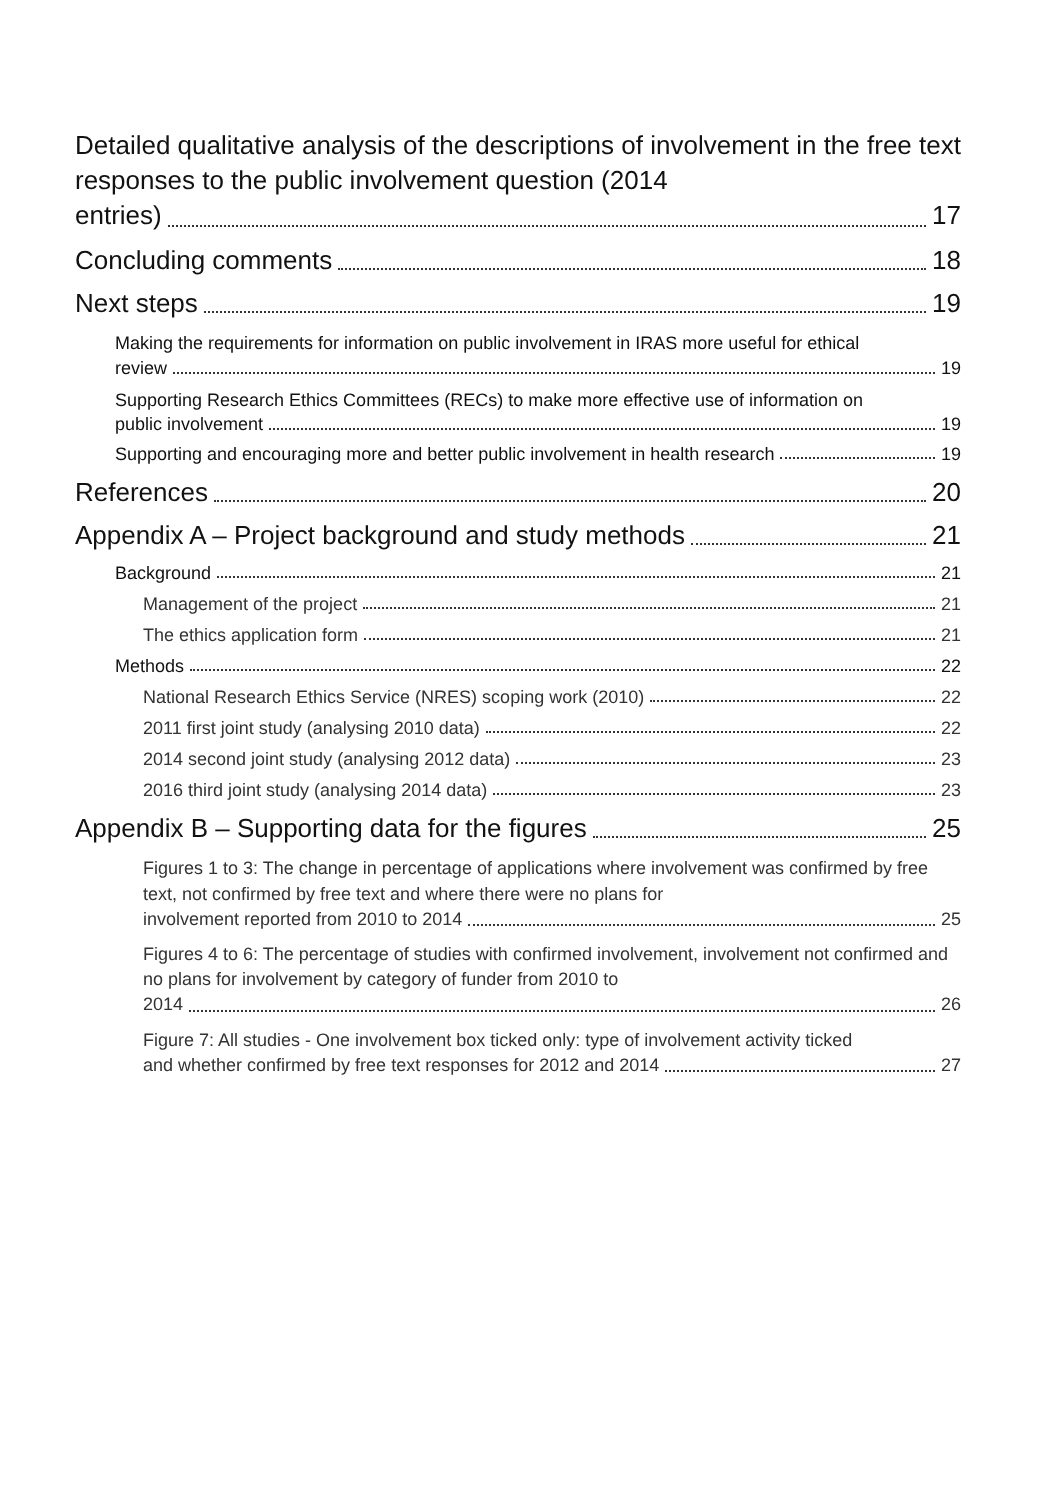Detailed qualitative analysis of the descriptions of involvement in the free text responses to the public involvement question (2014
entries) 17
Concluding comments 18
Next steps 19
Making the requirements for information on public involvement in IRAS more useful for ethical
review 19
Supporting Research Ethics Committees (RECs) to make more effective use of information on
public involvement 19
Supporting and encouraging more and better public involvement in health research 19
References 20
Appendix A – Project background and study methods 21
Background 21
Management of the project 21
The ethics application form 21
Methods 22
National Research Ethics Service (NRES) scoping work (2010) 22
2011 first joint study (analysing 2010 data) 22
2014 second joint study (analysing 2012 data) 23
2016 third joint study (analysing 2014 data) 23
Appendix B – Supporting data for the figures 25
Figures 1 to 3: The change in percentage of applications where involvement was confirmed by free text, not confirmed by free text and where there were no plans for
involvement reported from 2010 to 2014 25
Figures 4 to 6: The percentage of studies with confirmed involvement, involvement not confirmed and no plans for involvement by category of funder from 2010 to
2014 26
Figure 7: All studies - One involvement box ticked only: type of involvement activity ticked
and whether confirmed by free text responses for 2012 and 2014 27